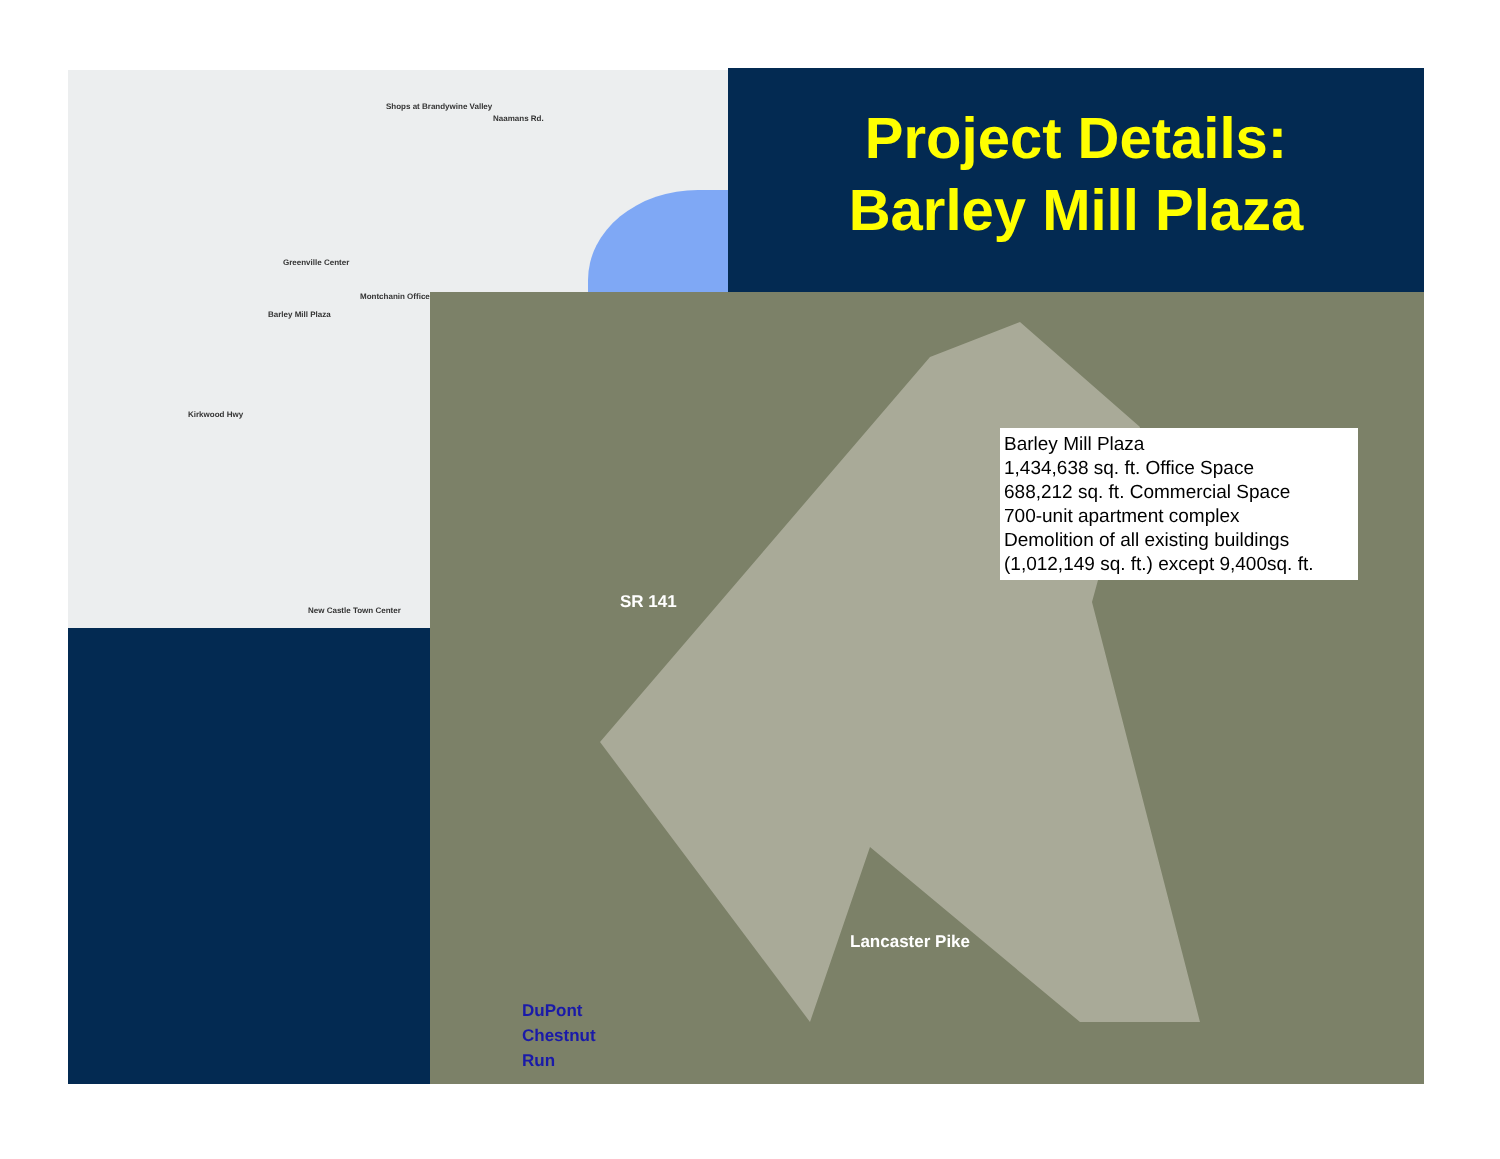Shops at Brandywine Valley
Naamans Rd.
Greenville Center
Montchanin Offices
Barley Mill Plaza
Kirkwood Hwy
New Castle Town Center
Project Details:
Barley Mill Plaza
SR 141
Lancaster Pike
Barley Mill Plaza
1,434,638 sq. ft. Office Space
688,212 sq. ft. Commercial Space
700-unit apartment complex
Demolition of all existing buildings
(1,012,149 sq. ft.) except 9,400sq. ft.
DuPont
Chestnut
Run